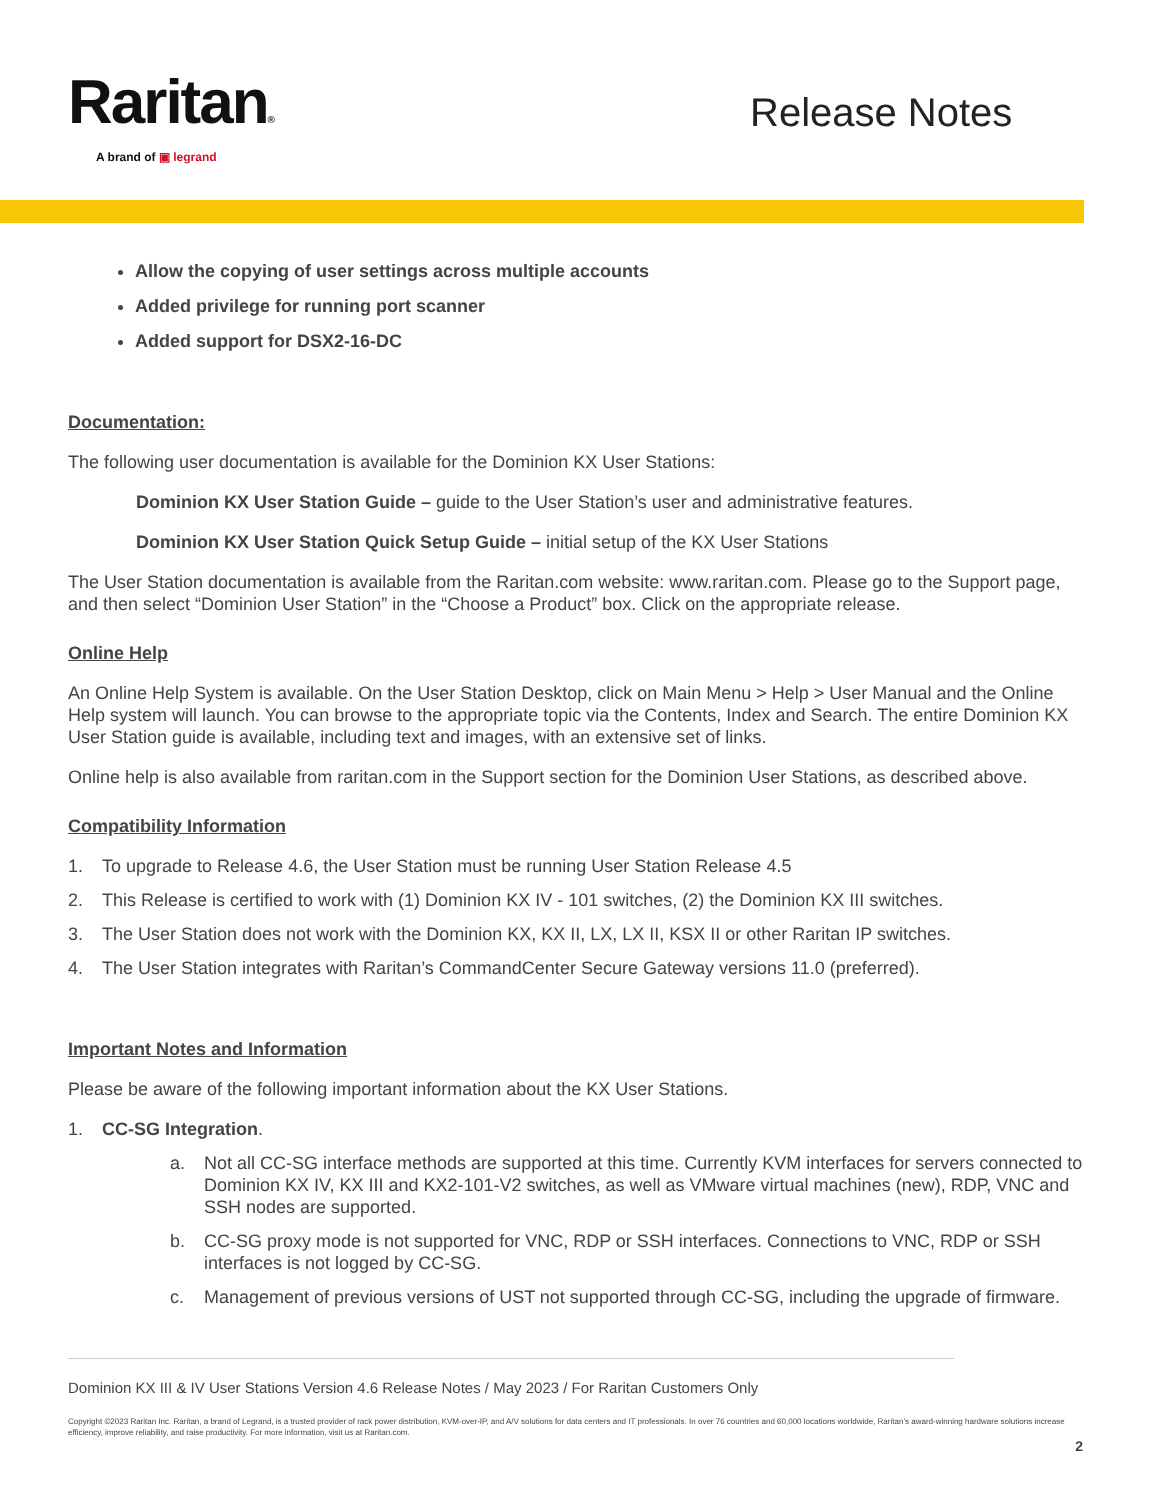Raritan®
A brand of ▣ legrand
Release Notes
Allow the copying of user settings across multiple accounts
Added privilege for running port scanner
Added support for DSX2-16-DC
Documentation:
The following user documentation is available for the Dominion KX User Stations:
Dominion KX User Station Guide – guide to the User Station’s user and administrative features.
Dominion KX User Station Quick Setup Guide – initial setup of the KX User Stations
The User Station documentation is available from the Raritan.com website: www.raritan.com. Please go to the Support page, and then select “Dominion User Station” in the “Choose a Product” box. Click on the appropriate release.
Online Help
An Online Help System is available. On the User Station Desktop, click on Main Menu > Help > User Manual and the Online Help system will launch. You can browse to the appropriate topic via the Contents, Index and Search. The entire Dominion KX User Station guide is available, including text and images, with an extensive set of links.
Online help is also available from raritan.com in the Support section for the Dominion User Stations, as described above.
Compatibility Information
1. To upgrade to Release 4.6, the User Station must be running User Station Release 4.5
2. This Release is certified to work with (1) Dominion KX IV - 101 switches, (2) the Dominion KX III switches.
3. The User Station does not work with the Dominion KX, KX II, LX, LX II, KSX II or other Raritan IP switches.
4. The User Station integrates with Raritan’s CommandCenter Secure Gateway versions 11.0 (preferred).
Important Notes and Information
Please be aware of the following important information about the KX User Stations.
1. CC-SG Integration.
a. Not all CC-SG interface methods are supported at this time. Currently KVM interfaces for servers connected to Dominion KX IV, KX III and KX2-101-V2 switches, as well as VMware virtual machines (new), RDP, VNC and SSH nodes are supported.
b. CC-SG proxy mode is not supported for VNC, RDP or SSH interfaces. Connections to VNC, RDP or SSH interfaces is not logged by CC-SG.
c. Management of previous versions of UST not supported through CC-SG, including the upgrade of firmware.
Dominion KX III & IV User Stations Version 4.6 Release Notes / May 2023 / For Raritan Customers Only
Copyright ©2023 Raritan Inc. Raritan, a brand of Legrand, is a trusted provider of rack power distribution, KVM-over-IP, and A/V solutions for data centers and IT professionals. In over 76 countries and 60,000 locations worldwide, Raritan’s award-winning hardware solutions increase efficiency, improve reliability, and raise productivity. For more information, visit us at Raritan.com.
2